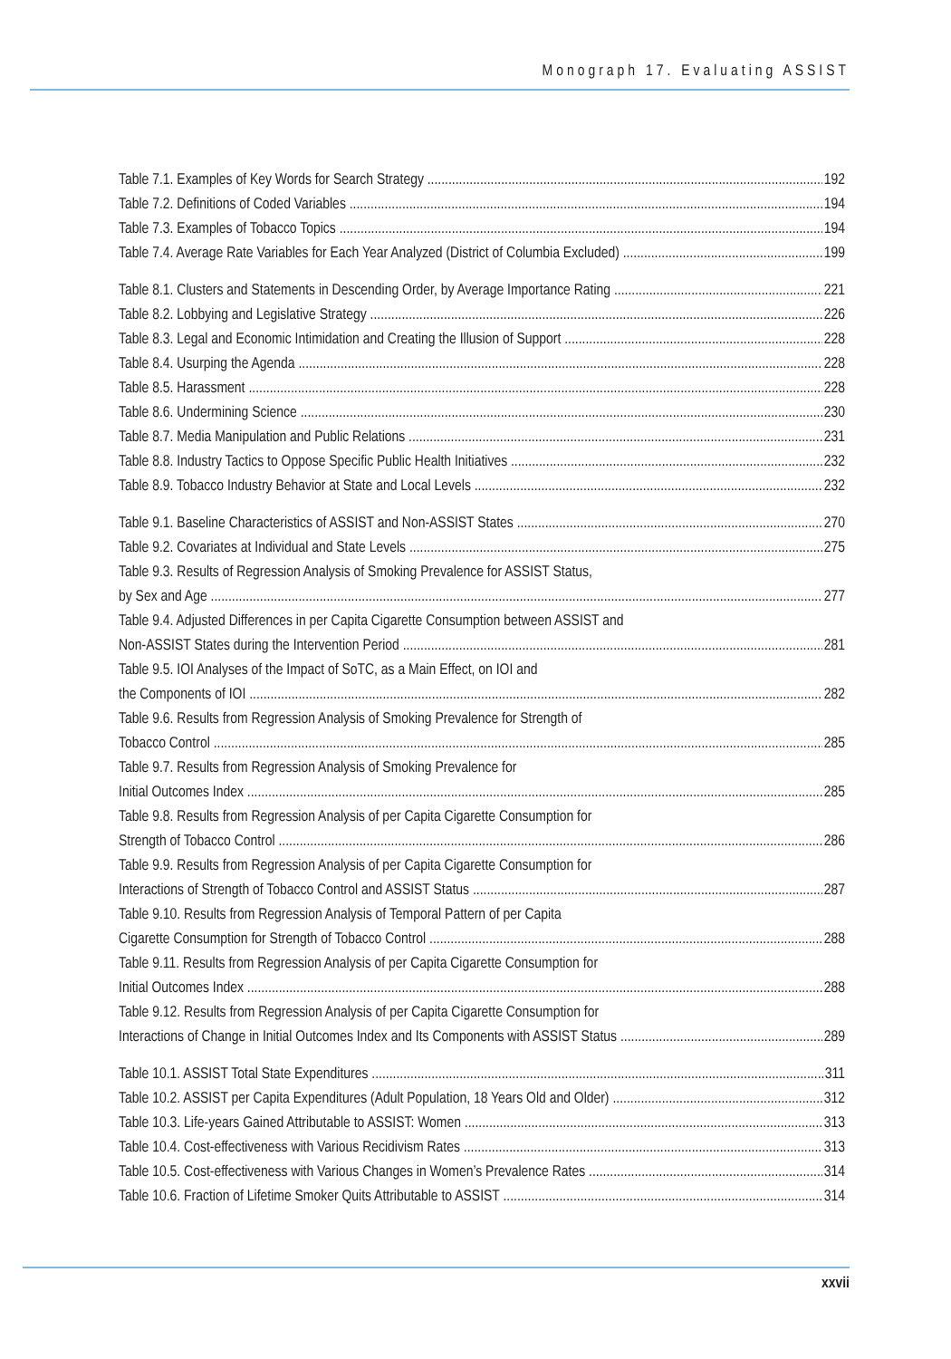Monograph 17. Evaluating ASSIST
Table 7.1. Examples of Key Words for Search Strategy 192
Table 7.2. Definitions of Coded Variables 194
Table 7.3. Examples of Tobacco Topics 194
Table 7.4. Average Rate Variables for Each Year Analyzed (District of Columbia Excluded) 199
Table 8.1. Clusters and Statements in Descending Order, by Average Importance Rating 221
Table 8.2. Lobbying and Legislative Strategy 226
Table 8.3. Legal and Economic Intimidation and Creating the Illusion of Support 228
Table 8.4. Usurping the Agenda 228
Table 8.5. Harassment 228
Table 8.6. Undermining Science 230
Table 8.7. Media Manipulation and Public Relations 231
Table 8.8. Industry Tactics to Oppose Specific Public Health Initiatives 232
Table 8.9. Tobacco Industry Behavior at State and Local Levels 232
Table 9.1. Baseline Characteristics of ASSIST and Non-ASSIST States 270
Table 9.2. Covariates at Individual and State Levels 275
Table 9.3. Results of Regression Analysis of Smoking Prevalence for ASSIST Status,
by Sex and Age 277
Table 9.4. Adjusted Differences in per Capita Cigarette Consumption between ASSIST and
Non-ASSIST States during the Intervention Period 281
Table 9.5. IOI Analyses of the Impact of SoTC, as a Main Effect, on IOI and
the Components of IOI 282
Table 9.6. Results from Regression Analysis of Smoking Prevalence for Strength of
Tobacco Control 285
Table 9.7. Results from Regression Analysis of Smoking Prevalence for
Initial Outcomes Index 285
Table 9.8. Results from Regression Analysis of per Capita Cigarette Consumption for
Strength of Tobacco Control 286
Table 9.9. Results from Regression Analysis of per Capita Cigarette Consumption for
Interactions of Strength of Tobacco Control and ASSIST Status 287
Table 9.10. Results from Regression Analysis of Temporal Pattern of per Capita
Cigarette Consumption for Strength of Tobacco Control 288
Table 9.11. Results from Regression Analysis of per Capita Cigarette Consumption for
Initial Outcomes Index 288
Table 9.12. Results from Regression Analysis of per Capita Cigarette Consumption for
Interactions of Change in Initial Outcomes Index and Its Components with ASSIST Status 289
Table 10.1. ASSIST Total State Expenditures 311
Table 10.2. ASSIST per Capita Expenditures (Adult Population, 18 Years Old and Older) 312
Table 10.3. Life-years Gained Attributable to ASSIST: Women 313
Table 10.4. Cost-effectiveness with Various Recidivism Rates 313
Table 10.5. Cost-effectiveness with Various Changes in Women’s Prevalence Rates 314
Table 10.6. Fraction of Lifetime Smoker Quits Attributable to ASSIST 314
xxvii